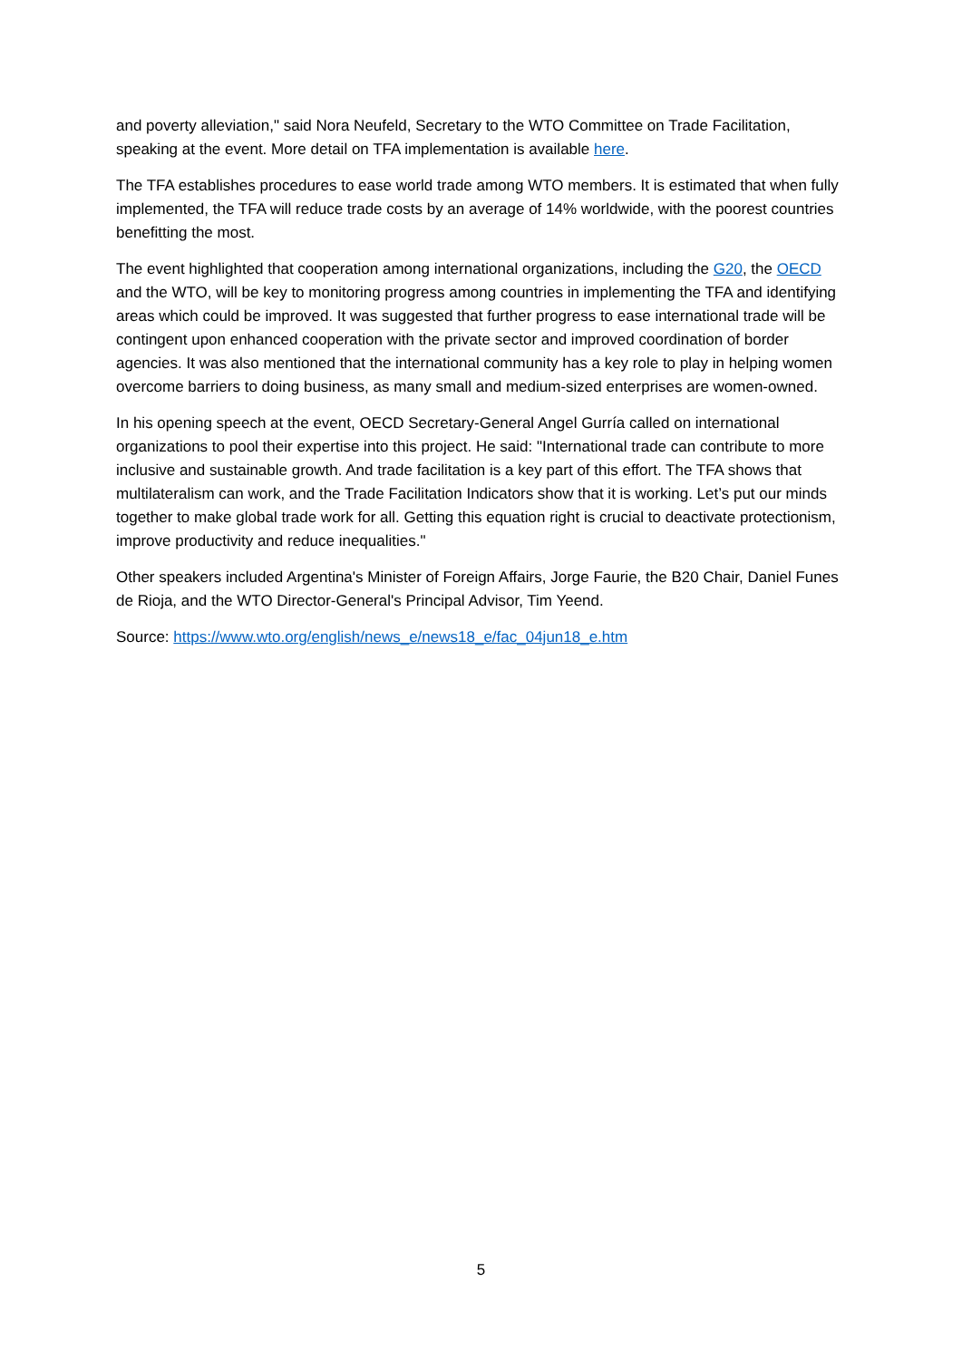and poverty alleviation," said Nora Neufeld, Secretary to the WTO Committee on Trade Facilitation, speaking at the event. More detail on TFA implementation is available here.
The TFA establishes procedures to ease world trade among WTO members. It is estimated that when fully implemented, the TFA will reduce trade costs by an average of 14% worldwide, with the poorest countries benefitting the most.
The event highlighted that cooperation among international organizations, including the G20, the OECD and the WTO, will be key to monitoring progress among countries in implementing the TFA and identifying areas which could be improved. It was suggested that further progress to ease international trade will be contingent upon enhanced cooperation with the private sector and improved coordination of border agencies. It was also mentioned that the international community has a key role to play in helping women overcome barriers to doing business, as many small and medium-sized enterprises are women-owned.
In his opening speech at the event, OECD Secretary-General Angel Gurría called on international organizations to pool their expertise into this project. He said: "International trade can contribute to more inclusive and sustainable growth. And trade facilitation is a key part of this effort. The TFA shows that multilateralism can work, and the Trade Facilitation Indicators show that it is working. Let’s put our minds together to make global trade work for all. Getting this equation right is crucial to deactivate protectionism, improve productivity and reduce inequalities."
Other speakers included Argentina's Minister of Foreign Affairs, Jorge Faurie, the B20 Chair, Daniel Funes de Rioja, and the WTO Director-General's Principal Advisor, Tim Yeend.
Source: https://www.wto.org/english/news_e/news18_e/fac_04jun18_e.htm
5